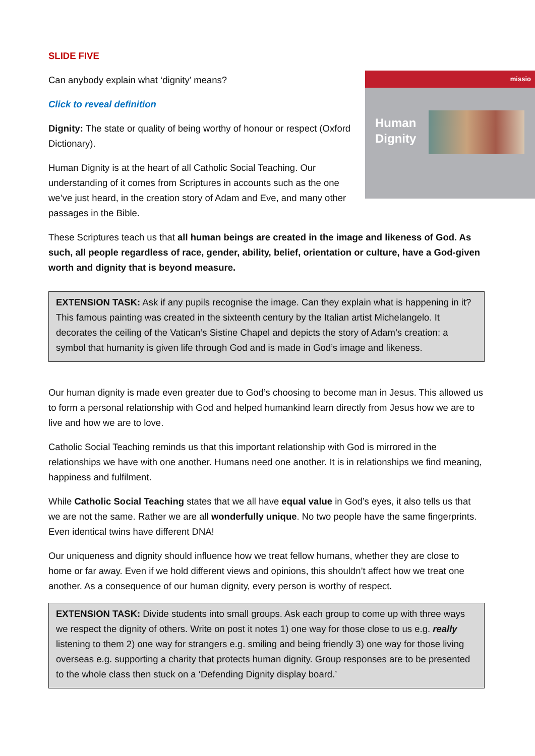SLIDE FIVE
missio
Human
Dignity
Can anybody explain what ‘dignity’ means?
Click to reveal definition
Dignity: The state or quality of being worthy of honour or respect (Oxford Dictionary).
Human Dignity is at the heart of all Catholic Social Teaching. Our understanding of it comes from Scriptures in accounts such as the one we’ve just heard, in the creation story of Adam and Eve, and many other passages in the Bible.
These Scriptures teach us that all human beings are created in the image and likeness of God. As such, all people regardless of race, gender, ability, belief, orientation or culture, have a God-given worth and dignity that is beyond measure.
EXTENSION TASK: Ask if any pupils recognise the image. Can they explain what is happening in it? This famous painting was created in the sixteenth century by the Italian artist Michelangelo. It decorates the ceiling of the Vatican’s Sistine Chapel and depicts the story of Adam’s creation: a symbol that humanity is given life through God and is made in God’s image and likeness.
Our human dignity is made even greater due to God’s choosing to become man in Jesus. This allowed us to form a personal relationship with God and helped humankind learn directly from Jesus how we are to live and how we are to love.
Catholic Social Teaching reminds us that this important relationship with God is mirrored in the relationships we have with one another. Humans need one another. It is in relationships we find meaning, happiness and fulfilment.
While Catholic Social Teaching states that we all have equal value in God’s eyes, it also tells us that we are not the same. Rather we are all wonderfully unique. No two people have the same fingerprints. Even identical twins have different DNA!
Our uniqueness and dignity should influence how we treat fellow humans, whether they are close to home or far away. Even if we hold different views and opinions, this shouldn’t affect how we treat one another. As a consequence of our human dignity, every person is worthy of respect.
EXTENSION TASK: Divide students into small groups. Ask each group to come up with three ways we respect the dignity of others. Write on post it notes 1) one way for those close to us e.g. really listening to them 2) one way for strangers e.g. smiling and being friendly 3) one way for those living overseas e.g. supporting a charity that protects human dignity. Group responses are to be presented to the whole class then stuck on a ‘Defending Dignity display board.’